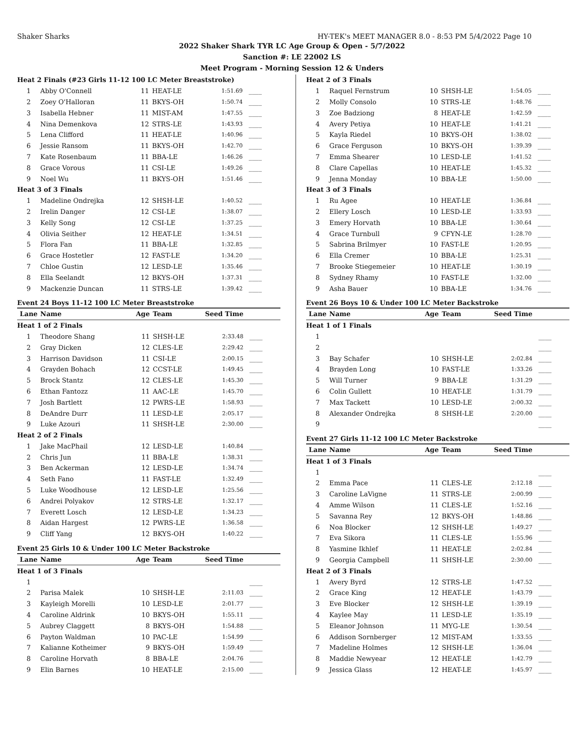Shaker Sharks HY-TEK's MEET MANAGER 8.0 - 8:53 PM 5/4/2022 Page 10
2022 Shaker Shark TYR LC Age Group & Open - 5/7/2022
Sanction #: LE 22002 LS
Meet Program - Morning Session 12 & Unders
| Heat 2 Finals (#23 Girls 11-12 100 LC Meter Breaststroke) | | | | | |
| 1 | Abby O'Connell | 11 | HEAT-LE | 1:51.69 | ____ |
| 2 | Zoey O'Halloran | 11 | BKYS-OH | 1:50.74 | ____ |
| 3 | Isabella Hebner | 11 | MIST-AM | 1:47.55 | ____ |
| 4 | Nina Demenkova | 12 | STRS-LE | 1:43.93 | ____ |
| 5 | Lena Clifford | 11 | HEAT-LE | 1:40.96 | ____ |
| 6 | Jessie Ransom | 11 | BKYS-OH | 1:42.70 | ____ |
| 7 | Kate Rosenbaum | 11 | BBA-LE | 1:46.26 | ____ |
| 8 | Grace Vorous | 11 | CSI-LE | 1:49.26 | ____ |
| 9 | Noel Wu | 11 | BKYS-OH | 1:51.46 | ____ |
| Heat 3 of 3 Finals | | | | | |
| 1 | Madeline Ondrejka | 12 | SHSH-LE | 1:40.52 | ____ |
| 2 | Irelin Danger | 12 | CSI-LE | 1:38.07 | ____ |
| 3 | Kelly Song | 12 | CSI-LE | 1:37.25 | ____ |
| 4 | Olivia Seither | 12 | HEAT-LE | 1:34.51 | ____ |
| 5 | Flora Fan | 11 | BBA-LE | 1:32.85 | ____ |
| 6 | Grace Hostetler | 12 | FAST-LE | 1:34.20 | ____ |
| 7 | Chloe Gustin | 12 | LESD-LE | 1:35.46 | ____ |
| 8 | Ella Seelandt | 12 | BKYS-OH | 1:37.31 | ____ |
| 9 | Mackenzie Duncan | 11 | STRS-LE | 1:39.42 | ____ |
Event 24 Boys 11-12 100 LC Meter Breaststroke
| Lane | Name | Age | Team | Seed Time | |
| --- | --- | --- | --- | --- | --- |
| Heat 1 of 2 Finals | | | | | |
| 1 | Theodore Shang | 11 | SHSH-LE | 2:33.48 | ____ |
| 2 | Gray Dicken | 12 | CLES-LE | 2:29.42 | ____ |
| 3 | Harrison Davidson | 11 | CSI-LE | 2:00.15 | ____ |
| 4 | Grayden Bohach | 12 | CCST-LE | 1:49.45 | ____ |
| 5 | Brock Stantz | 12 | CLES-LE | 1:45.30 | ____ |
| 6 | Ethan Fantozz | 11 | AAC-LE | 1:45.70 | ____ |
| 7 | Josh Bartlett | 12 | PWRS-LE | 1:58.93 | ____ |
| 8 | DeAndre Durr | 11 | LESD-LE | 2:05.17 | ____ |
| 9 | Luke Azouri | 11 | SHSH-LE | 2:30.00 | ____ |
| Heat 2 of 2 Finals | | | | | |
| 1 | Jake MacPhail | 12 | LESD-LE | 1:40.84 | ____ |
| 2 | Chris Jun | 11 | BBA-LE | 1:38.31 | ____ |
| 3 | Ben Ackerman | 12 | LESD-LE | 1:34.74 | ____ |
| 4 | Seth Fano | 11 | FAST-LE | 1:32.49 | ____ |
| 5 | Luke Woodhouse | 12 | LESD-LE | 1:25.56 | ____ |
| 6 | Andrei Polyakov | 12 | STRS-LE | 1:32.17 | ____ |
| 7 | Everett Losch | 12 | LESD-LE | 1:34.23 | ____ |
| 8 | Aidan Hargest | 12 | PWRS-LE | 1:36.58 | ____ |
| 9 | Cliff Yang | 12 | BKYS-OH | 1:40.22 | ____ |
Event 25 Girls 10 & Under 100 LC Meter Backstroke
| Lane | Name | Age | Team | Seed Time | |
| --- | --- | --- | --- | --- | --- |
| Heat 1 of 3 Finals | | | | | |
| 1 | | | | | ____ |
| 2 | Parisa Malek | 10 | SHSH-LE | 2:11.03 | ____ |
| 3 | Kayleigh Morelli | 10 | LESD-LE | 2:01.77 | ____ |
| 4 | Caroline Aldrink | 10 | BKYS-OH | 1:55.11 | ____ |
| 5 | Aubrey Claggett | 8 | BKYS-OH | 1:54.88 | ____ |
| 6 | Payton Waldman | 10 | PAC-LE | 1:54.99 | ____ |
| 7 | Kalianne Kotheimer | 9 | BKYS-OH | 1:59.49 | ____ |
| 8 | Caroline Horvath | 8 | BBA-LE | 2:04.76 | ____ |
| 9 | Elin Barnes | 10 | HEAT-LE | 2:15.00 | ____ |
| Heat 2 of 3 Finals | | | | | |
| 1 | Raquel Fernstrum | 10 | SHSH-LE | 1:54.05 | ____ |
| 2 | Molly Consolo | 10 | STRS-LE | 1:48.76 | ____ |
| 3 | Zoe Badziong | 8 | HEAT-LE | 1:42.59 | ____ |
| 4 | Avery Petiya | 10 | HEAT-LE | 1:41.21 | ____ |
| 5 | Kayla Riedel | 10 | BKYS-OH | 1:38.02 | ____ |
| 6 | Grace Ferguson | 10 | BKYS-OH | 1:39.39 | ____ |
| 7 | Emma Shearer | 10 | LESD-LE | 1:41.52 | ____ |
| 8 | Clare Capellas | 10 | HEAT-LE | 1:45.32 | ____ |
| 9 | Jenna Monday | 10 | BBA-LE | 1:50.00 | ____ |
| Heat 3 of 3 Finals | | | | | |
| 1 | Ru Agee | 10 | HEAT-LE | 1:36.84 | ____ |
| 2 | Ellery Losch | 10 | LESD-LE | 1:33.93 | ____ |
| 3 | Emery Horvath | 10 | BBA-LE | 1:30.64 | ____ |
| 4 | Grace Turnbull | 9 | CFYN-LE | 1:28.70 | ____ |
| 5 | Sabrina Brilmyer | 10 | FAST-LE | 1:20.95 | ____ |
| 6 | Ella Cremer | 10 | BBA-LE | 1:25.31 | ____ |
| 7 | Brooke Stiegemeier | 10 | HEAT-LE | 1:30.19 | ____ |
| 8 | Sydney Rhamy | 10 | FAST-LE | 1:32.00 | ____ |
| 9 | Asha Bauer | 10 | BBA-LE | 1:34.76 | ____ |
Event 26 Boys 10 & Under 100 LC Meter Backstroke
| Lane | Name | Age | Team | Seed Time | |
| --- | --- | --- | --- | --- | --- |
| Heat 1 of 1 Finals | | | | | |
| 1 | | | | | ____ |
| 2 | | | | | ____ |
| 3 | Bay Schafer | 10 | SHSH-LE | 2:02.84 | ____ |
| 4 | Brayden Long | 10 | FAST-LE | 1:33.26 | ____ |
| 5 | Will Turner | 9 | BBA-LE | 1:31.29 | ____ |
| 6 | Colin Gullett | 10 | HEAT-LE | 1:31.79 | ____ |
| 7 | Max Tackett | 10 | LESD-LE | 2:00.32 | ____ |
| 8 | Alexander Ondrejka | 8 | SHSH-LE | 2:20.00 | ____ |
| 9 | | | | | ____ |
Event 27 Girls 11-12 100 LC Meter Backstroke
| Lane | Name | Age | Team | Seed Time | |
| --- | --- | --- | --- | --- | --- |
| Heat 1 of 3 Finals | | | | | |
| 1 | | | | | ____ |
| 2 | Emma Pace | 11 | CLES-LE | 2:12.18 | ____ |
| 3 | Caroline LaVigne | 11 | STRS-LE | 2:00.99 | ____ |
| 4 | Amme Wilson | 11 | CLES-LE | 1:52.16 | ____ |
| 5 | Savanna Rey | 12 | BKYS-OH | 1:48.86 | ____ |
| 6 | Noa Blocker | 12 | SHSH-LE | 1:49.27 | ____ |
| 7 | Eva Sikora | 11 | CLES-LE | 1:55.96 | ____ |
| 8 | Yasmine Ikhlef | 11 | HEAT-LE | 2:02.84 | ____ |
| 9 | Georgia Campbell | 11 | SHSH-LE | 2:30.00 | ____ |
| Heat 2 of 3 Finals | | | | | |
| 1 | Avery Byrd | 12 | STRS-LE | 1:47.52 | ____ |
| 2 | Grace King | 12 | HEAT-LE | 1:43.79 | ____ |
| 3 | Eve Blocker | 12 | SHSH-LE | 1:39.19 | ____ |
| 4 | Kaylee May | 11 | LESD-LE | 1:35.19 | ____ |
| 5 | Eleanor Johnson | 11 | MYG-LE | 1:30.54 | ____ |
| 6 | Addison Sornberger | 12 | MIST-AM | 1:33.55 | ____ |
| 7 | Madeline Holmes | 12 | SHSH-LE | 1:36.04 | ____ |
| 8 | Maddie Newyear | 12 | HEAT-LE | 1:42.79 | ____ |
| 9 | Jessica Glass | 12 | HEAT-LE | 1:45.97 | ____ |